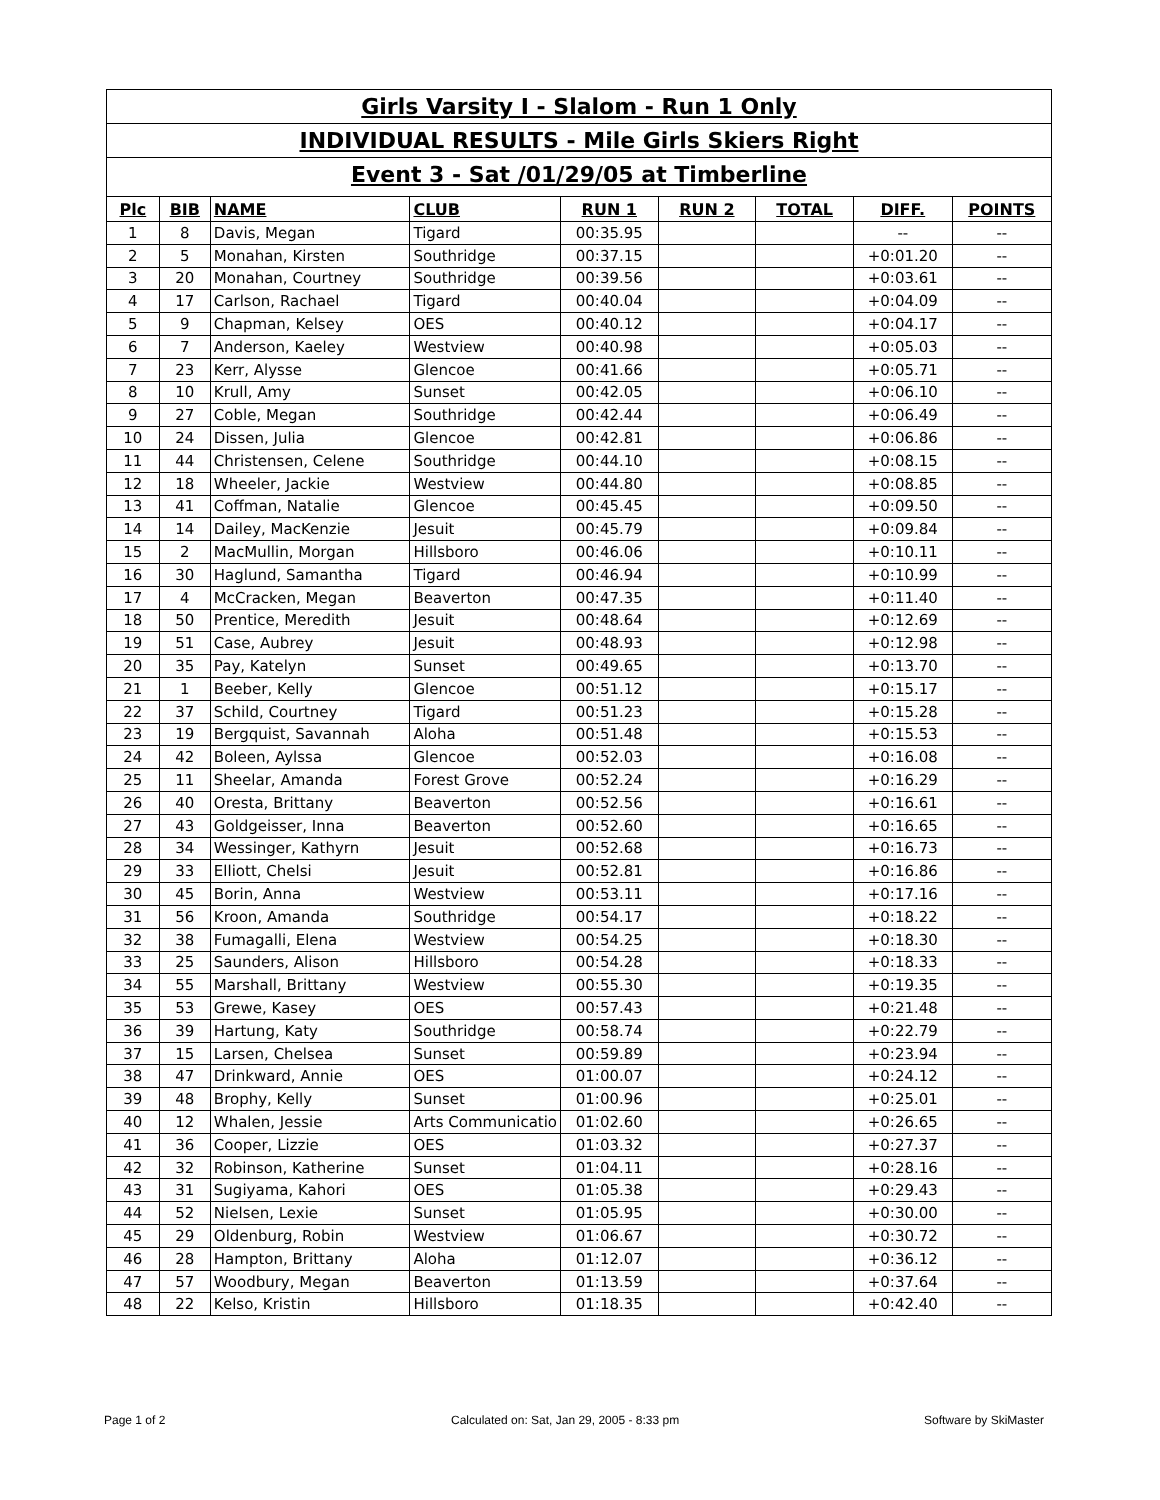Girls Varsity I - Slalom - Run 1 Only
INDIVIDUAL RESULTS - Mile Girls Skiers Right
Event 3 - Sat /01/29/05 at Timberline
| Plc | BIB | NAME | CLUB | RUN 1 | RUN 2 | TOTAL | DIFF. | POINTS |
| --- | --- | --- | --- | --- | --- | --- | --- | --- |
| 1 | 8 | Davis, Megan | Tigard | 00:35.95 | | | -- | -- |
| 2 | 5 | Monahan, Kirsten | Southridge | 00:37.15 | | | +0:01.20 | -- |
| 3 | 20 | Monahan, Courtney | Southridge | 00:39.56 | | | +0:03.61 | -- |
| 4 | 17 | Carlson, Rachael | Tigard | 00:40.04 | | | +0:04.09 | -- |
| 5 | 9 | Chapman, Kelsey | OES | 00:40.12 | | | +0:04.17 | -- |
| 6 | 7 | Anderson, Kaeley | Westview | 00:40.98 | | | +0:05.03 | -- |
| 7 | 23 | Kerr, Alysse | Glencoe | 00:41.66 | | | +0:05.71 | -- |
| 8 | 10 | Krull, Amy | Sunset | 00:42.05 | | | +0:06.10 | -- |
| 9 | 27 | Coble, Megan | Southridge | 00:42.44 | | | +0:06.49 | -- |
| 10 | 24 | Dissen, Julia | Glencoe | 00:42.81 | | | +0:06.86 | -- |
| 11 | 44 | Christensen, Celene | Southridge | 00:44.10 | | | +0:08.15 | -- |
| 12 | 18 | Wheeler, Jackie | Westview | 00:44.80 | | | +0:08.85 | -- |
| 13 | 41 | Coffman, Natalie | Glencoe | 00:45.45 | | | +0:09.50 | -- |
| 14 | 14 | Dailey, MacKenzie | Jesuit | 00:45.79 | | | +0:09.84 | -- |
| 15 | 2 | MacMullin, Morgan | Hillsboro | 00:46.06 | | | +0:10.11 | -- |
| 16 | 30 | Haglund, Samantha | Tigard | 00:46.94 | | | +0:10.99 | -- |
| 17 | 4 | McCracken, Megan | Beaverton | 00:47.35 | | | +0:11.40 | -- |
| 18 | 50 | Prentice, Meredith | Jesuit | 00:48.64 | | | +0:12.69 | -- |
| 19 | 51 | Case, Aubrey | Jesuit | 00:48.93 | | | +0:12.98 | -- |
| 20 | 35 | Pay, Katelyn | Sunset | 00:49.65 | | | +0:13.70 | -- |
| 21 | 1 | Beeber, Kelly | Glencoe | 00:51.12 | | | +0:15.17 | -- |
| 22 | 37 | Schild, Courtney | Tigard | 00:51.23 | | | +0:15.28 | -- |
| 23 | 19 | Bergquist, Savannah | Aloha | 00:51.48 | | | +0:15.53 | -- |
| 24 | 42 | Boleen, Aylssa | Glencoe | 00:52.03 | | | +0:16.08 | -- |
| 25 | 11 | Sheelar, Amanda | Forest Grove | 00:52.24 | | | +0:16.29 | -- |
| 26 | 40 | Oresta, Brittany | Beaverton | 00:52.56 | | | +0:16.61 | -- |
| 27 | 43 | Goldgeisser, Inna | Beaverton | 00:52.60 | | | +0:16.65 | -- |
| 28 | 34 | Wessinger, Kathyrn | Jesuit | 00:52.68 | | | +0:16.73 | -- |
| 29 | 33 | Elliott, Chelsi | Jesuit | 00:52.81 | | | +0:16.86 | -- |
| 30 | 45 | Borin, Anna | Westview | 00:53.11 | | | +0:17.16 | -- |
| 31 | 56 | Kroon, Amanda | Southridge | 00:54.17 | | | +0:18.22 | -- |
| 32 | 38 | Fumagalli, Elena | Westview | 00:54.25 | | | +0:18.30 | -- |
| 33 | 25 | Saunders, Alison | Hillsboro | 00:54.28 | | | +0:18.33 | -- |
| 34 | 55 | Marshall, Brittany | Westview | 00:55.30 | | | +0:19.35 | -- |
| 35 | 53 | Grewe, Kasey | OES | 00:57.43 | | | +0:21.48 | -- |
| 36 | 39 | Hartung, Katy | Southridge | 00:58.74 | | | +0:22.79 | -- |
| 37 | 15 | Larsen, Chelsea | Sunset | 00:59.89 | | | +0:23.94 | -- |
| 38 | 47 | Drinkward, Annie | OES | 01:00.07 | | | +0:24.12 | -- |
| 39 | 48 | Brophy, Kelly | Sunset | 01:00.96 | | | +0:25.01 | -- |
| 40 | 12 | Whalen, Jessie | Arts Communicatio | 01:02.60 | | | +0:26.65 | -- |
| 41 | 36 | Cooper, Lizzie | OES | 01:03.32 | | | +0:27.37 | -- |
| 42 | 32 | Robinson, Katherine | Sunset | 01:04.11 | | | +0:28.16 | -- |
| 43 | 31 | Sugiyama, Kahori | OES | 01:05.38 | | | +0:29.43 | -- |
| 44 | 52 | Nielsen, Lexie | Sunset | 01:05.95 | | | +0:30.00 | -- |
| 45 | 29 | Oldenburg, Robin | Westview | 01:06.67 | | | +0:30.72 | -- |
| 46 | 28 | Hampton, Brittany | Aloha | 01:12.07 | | | +0:36.12 | -- |
| 47 | 57 | Woodbury, Megan | Beaverton | 01:13.59 | | | +0:37.64 | -- |
| 48 | 22 | Kelso, Kristin | Hillsboro | 01:18.35 | | | +0:42.40 | -- |
Page 1 of 2
Calculated on: Sat, Jan 29, 2005 - 8:33 pm
Software by SkiMaster